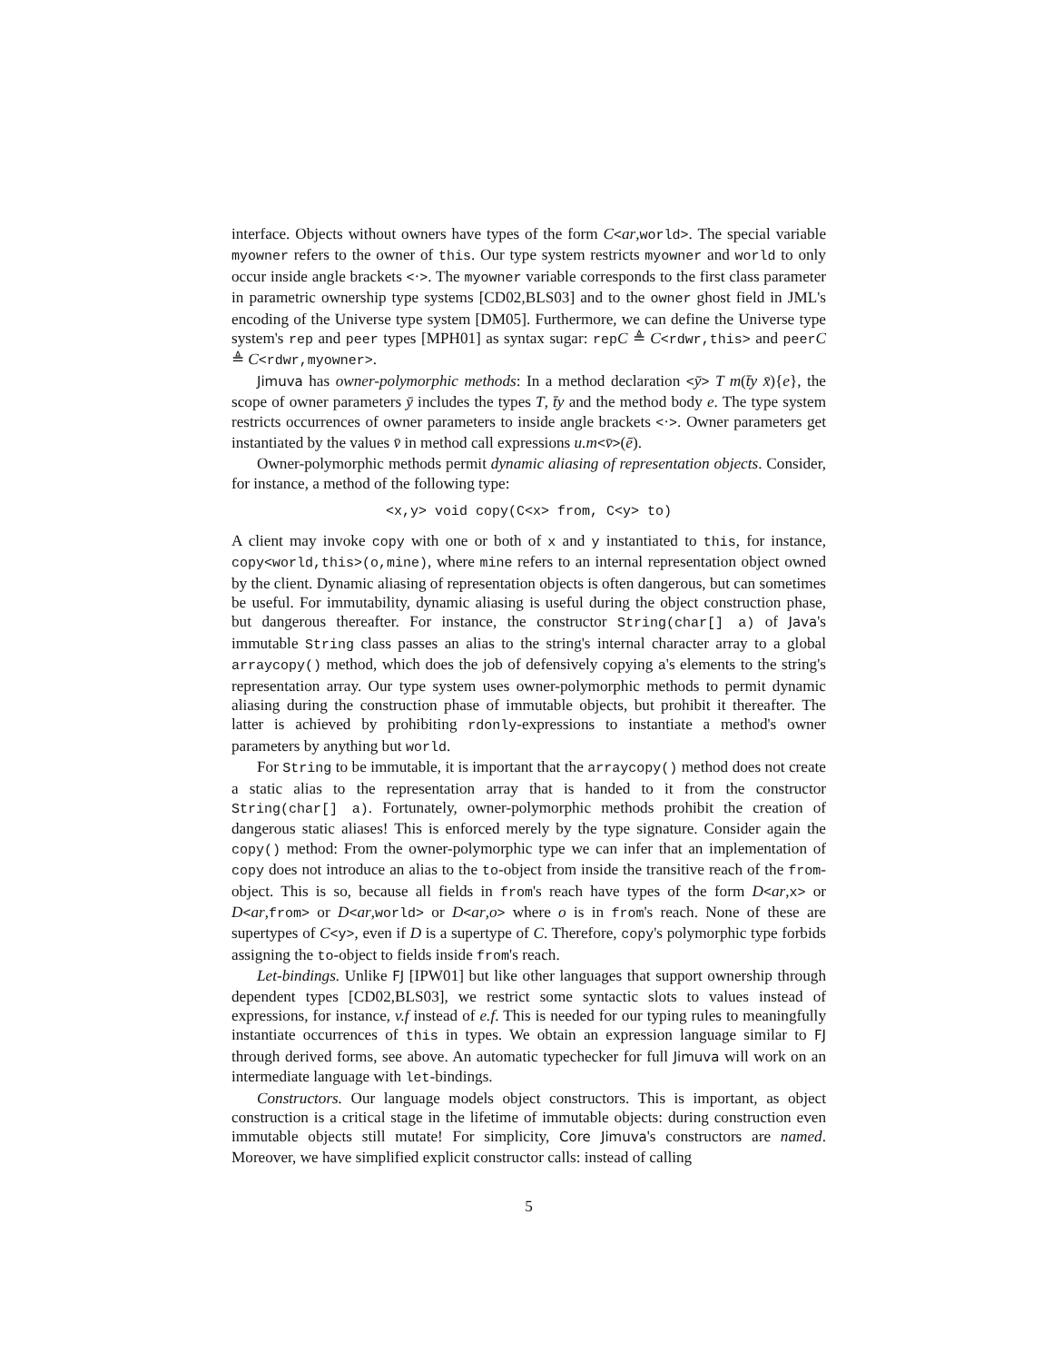interface. Objects without owners have types of the form C<ar,world>. The special variable myowner refers to the owner of this. Our type system restricts myowner and world to only occur inside angle brackets <·>. The myowner variable corresponds to the first class parameter in parametric ownership type systems [CD02,BLS03] and to the owner ghost field in JML's encoding of the Universe type system [DM05]. Furthermore, we can define the Universe type system's rep and peer types [MPH01] as syntax sugar: repC ≜ C<rdwr,this> and peerC ≜ C<rdwr,myowner>.
Jimuva has owner-polymorphic methods: In a method declaration <ȳ> T m(t̄y x̄){e}, the scope of owner parameters ȳ includes the types T, t̄y and the method body e. The type system restricts occurrences of owner parameters to inside angle brackets <·>. Owner parameters get instantiated by the values v̄ in method call expressions u.m<v̄>(ē).
Owner-polymorphic methods permit dynamic aliasing of representation objects. Consider, for instance, a method of the following type:
<x,y> void copy(C<x> from, C<y> to)
A client may invoke copy with one or both of x and y instantiated to this, for instance, copy<world,this>(o,mine), where mine refers to an internal representation object owned by the client. Dynamic aliasing of representation objects is often dangerous, but can sometimes be useful. For immutability, dynamic aliasing is useful during the object construction phase, but dangerous thereafter. For instance, the constructor String(char[] a) of Java's immutable String class passes an alias to the string's internal character array to a global arraycopy() method, which does the job of defensively copying a's elements to the string's representation array. Our type system uses owner-polymorphic methods to permit dynamic aliasing during the construction phase of immutable objects, but prohibit it thereafter. The latter is achieved by prohibiting rdonly-expressions to instantiate a method's owner parameters by anything but world.
For String to be immutable, it is important that the arraycopy() method does not create a static alias to the representation array that is handed to it from the constructor String(char[] a). Fortunately, owner-polymorphic methods prohibit the creation of dangerous static aliases! This is enforced merely by the type signature. Consider again the copy() method: From the owner-polymorphic type we can infer that an implementation of copy does not introduce an alias to the to-object from inside the transitive reach of the from-object. This is so, because all fields in from's reach have types of the form D<ar,x> or D<ar,from> or D<ar,world> or D<ar,o> where o is in from's reach. None of these are supertypes of C<y>, even if D is a supertype of C. Therefore, copy's polymorphic type forbids assigning the to-object to fields inside from's reach.
Let-bindings. Unlike FJ [IPW01] but like other languages that support ownership through dependent types [CD02,BLS03], we restrict some syntactic slots to values instead of expressions, for instance, v.f instead of e.f. This is needed for our typing rules to meaningfully instantiate occurrences of this in types. We obtain an expression language similar to FJ through derived forms, see above. An automatic typechecker for full Jimuva will work on an intermediate language with let-bindings.
Constructors. Our language models object constructors. This is important, as object construction is a critical stage in the lifetime of immutable objects: during construction even immutable objects still mutate! For simplicity, Core Jimuva's constructors are named. Moreover, we have simplified explicit constructor calls: instead of calling
5